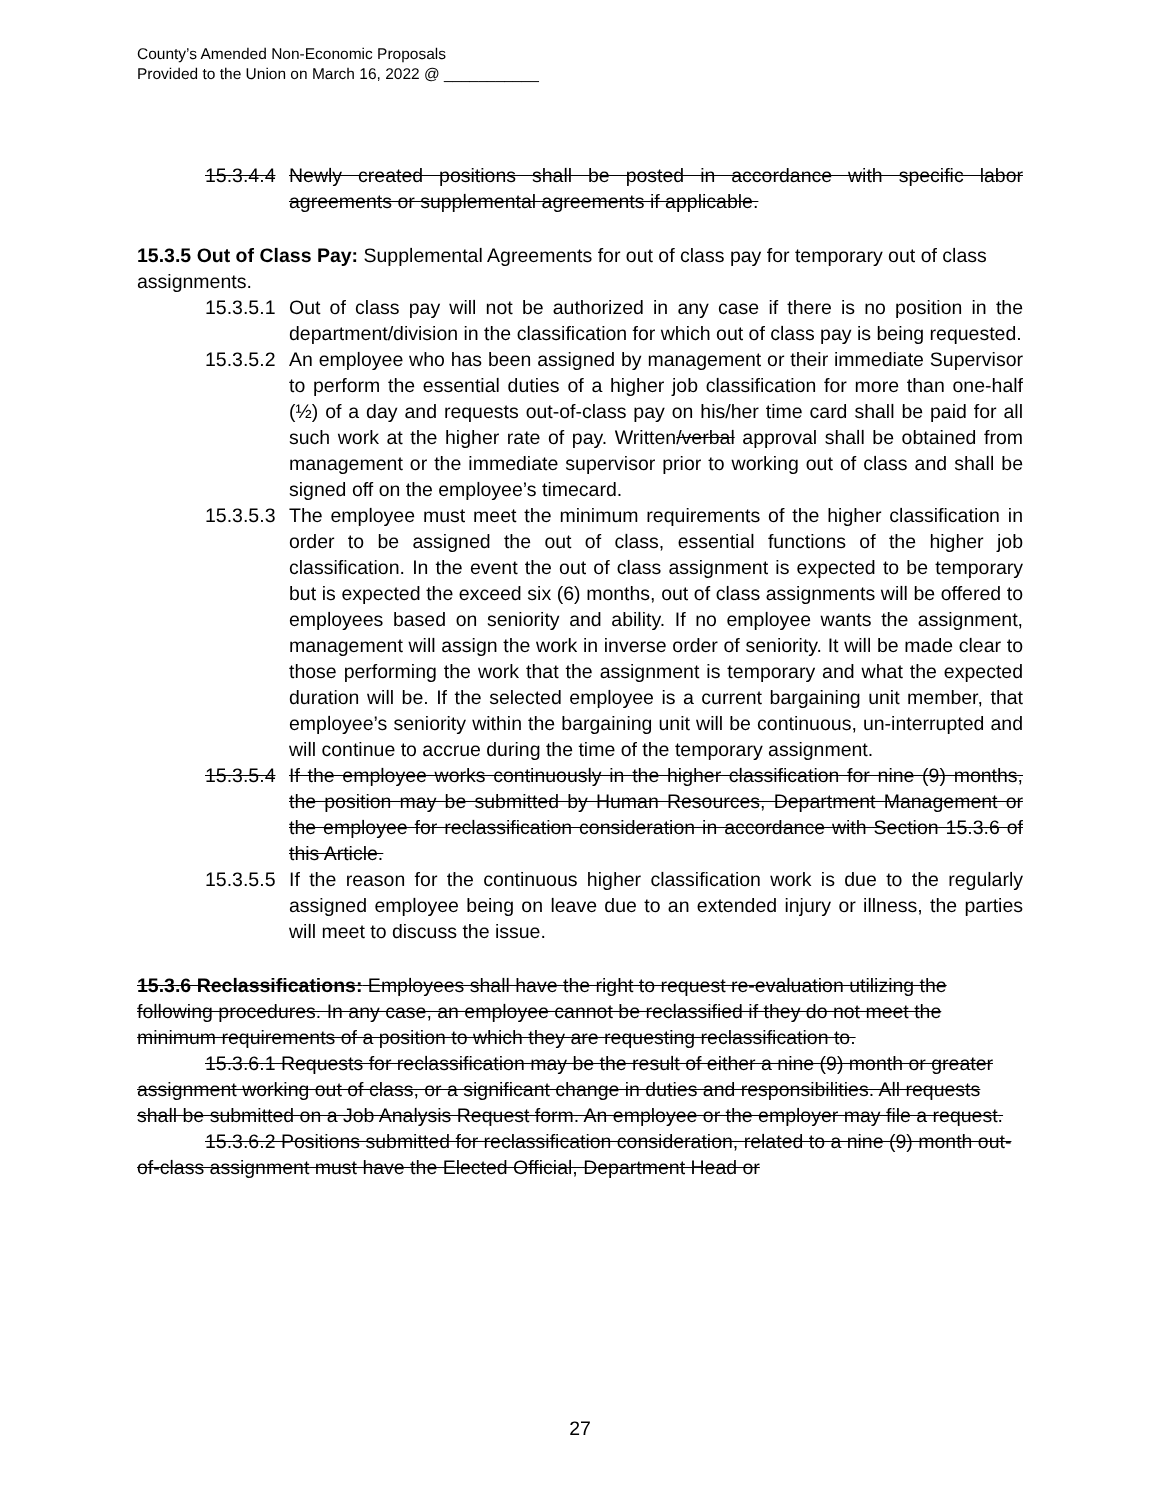County’s Amended Non-Economic Proposals
Provided to the Union on March 16, 2022 @ ___________
15.3.4.4
Newly created positions shall be posted in accordance with specific labor agreements or supplemental agreements if applicable.
15.3.5 Out of Class Pay: Supplemental Agreements for out of class pay for temporary out of class assignments.
15.3.5.1
Out of class pay will not be authorized in any case if there is no position in the department/division in the classification for which out of class pay is being requested.
15.3.5.2
An employee who has been assigned by management or their immediate Supervisor to perform the essential duties of a higher job classification for more than one-half (½) of a day and requests out-of-class pay on his/her time card shall be paid for all such work at the higher rate of pay. Written/verbal approval shall be obtained from management or the immediate supervisor prior to working out of class and shall be signed off on the employee’s timecard.
15.3.5.3
The employee must meet the minimum requirements of the higher classification in order to be assigned the out of class, essential functions of the higher job classification. In the event the out of class assignment is expected to be temporary but is expected the exceed six (6) months, out of class assignments will be offered to employees based on seniority and ability. If no employee wants the assignment, management will assign the work in inverse order of seniority. It will be made clear to those performing the work that the assignment is temporary and what the expected duration will be. If the selected employee is a current bargaining unit member, that employee’s seniority within the bargaining unit will be continuous, un-interrupted and will continue to accrue during the time of the temporary assignment.
15.3.5.4
If the employee works continuously in the higher classification for nine (9) months, the position may be submitted by Human Resources, Department Management or the employee for reclassification consideration in accordance with Section 15.3.6 of this Article.
15.3.5.5
If the reason for the continuous higher classification work is due to the regularly assigned employee being on leave due to an extended injury or illness, the parties will meet to discuss the issue.
15.3.6 Reclassifications: Employees shall have the right to request re-evaluation utilizing the following procedures. In any case, an employee cannot be reclassified if they do not meet the minimum requirements of a position to which they are requesting reclassification to.
15.3.6.1 Requests for reclassification may be the result of either a nine (9) month or greater assignment working out of class, or a significant change in duties and responsibilities. All requests shall be submitted on a Job Analysis Request form. An employee or the employer may file a request.
15.3.6.2 Positions submitted for reclassification consideration, related to a nine (9) month out-of-class assignment must have the Elected Official, Department Head or
27